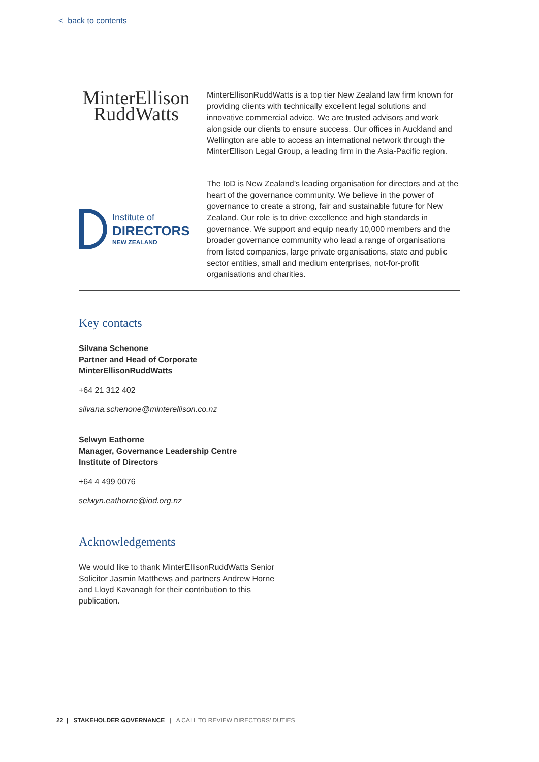< back to contents
MinterEllison
RuddWatts
MinterEllisonRuddWatts is a top tier New Zealand law firm known for providing clients with technically excellent legal solutions and innovative commercial advice. We are trusted advisors and work alongside our clients to ensure success. Our offices in Auckland and Wellington are able to access an international network through the MinterEllison Legal Group, a leading firm in the Asia-Pacific region.
Institute of
DIRECTORS
NEW ZEALAND
The IoD is New Zealand’s leading organisation for directors and at the heart of the governance community. We believe in the power of governance to create a strong, fair and sustainable future for New Zealand. Our role is to drive excellence and high standards in governance. We support and equip nearly 10,000 members and the broader governance community who lead a range of organisations from listed companies, large private organisations, state and public sector entities, small and medium enterprises, not-for-profit organisations and charities.
Key contacts
Silvana Schenone
Partner and Head of Corporate
MinterEllisonRuddWatts
+64 21 312 402
silvana.schenone@minterellison.co.nz
Selwyn Eathorne
Manager, Governance Leadership Centre
Institute of Directors
+64 4 499 0076
selwyn.eathorne@iod.org.nz
Acknowledgements
We would like to thank MinterEllisonRuddWatts Senior Solicitor Jasmin Matthews and partners Andrew Horne and Lloyd Kavanagh for their contribution to this publication.
22 | STAKEHOLDER GOVERNANCE | A CALL TO REVIEW DIRECTORS’ DUTIES